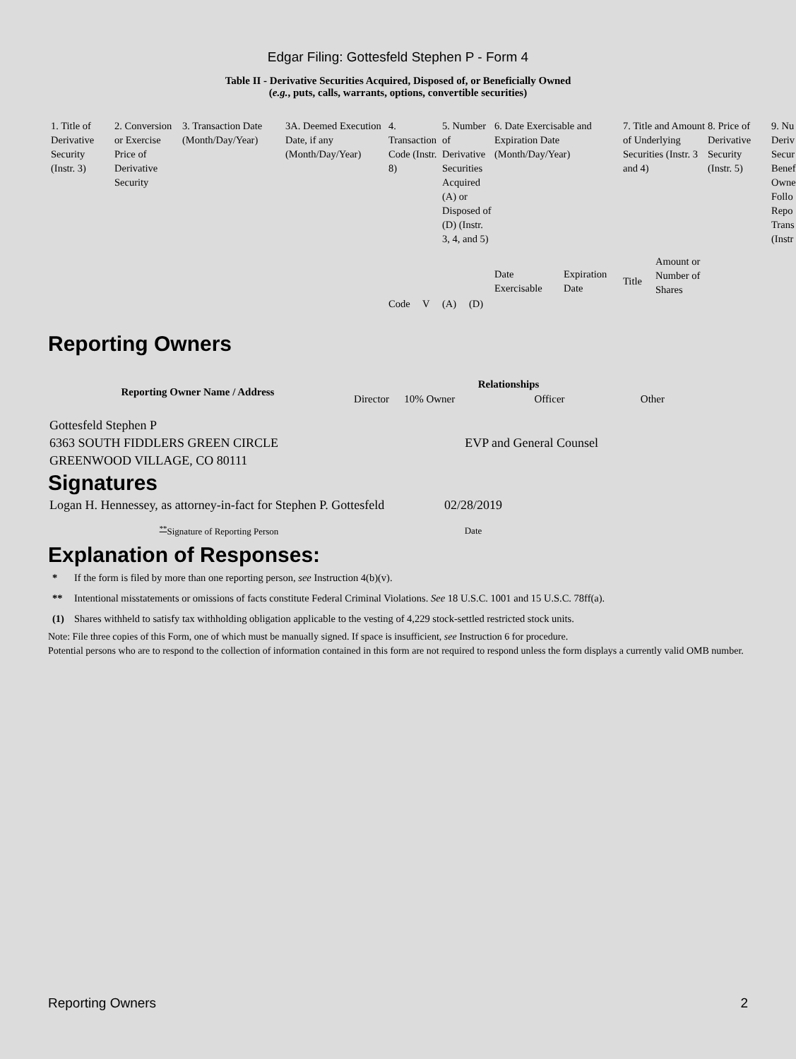Edgar Filing: Gottesfeld Stephen P - Form 4
Table II - Derivative Securities Acquired, Disposed of, or Beneficially Owned
(e.g., puts, calls, warrants, options, convertible securities)
| 1. Title of Derivative Security (Instr. 3) | 2. Conversion or Exercise Price of Derivative Security | 3. Transaction Date (Month/Day/Year) | 3A. Deemed Execution Date, if any (Month/Day/Year) | 4. Transaction Code (Instr. 8) | | 5. Number of Derivative Securities Acquired (A) or Disposed of (D) (Instr. 3, 4, and 5) | | 6. Date Exercisable and Expiration Date (Month/Day/Year) | | 7. Title and Amount of Underlying Securities (Instr. 3 and 4) | | 8. Price of Derivative Security (Instr. 5) | 9. Nu Deriv Secur Benef Owne Follo Repo Trans (Instr |
| | | | | | | | | Date Exercisable | Expiration Date | Title | Amount or Number of Shares | | |
| | | | | Code | V | (A) | (D) | | | | | | |
Reporting Owners
| Reporting Owner Name / Address | Relationships | | | |
| --- | --- | --- | --- | --- |
| | Director | 10% Owner | Officer | Other |
| Gottesfeld Stephen P 6363 SOUTH FIDDLERS GREEN CIRCLE GREENWOOD VILLAGE, CO 80111 | | | EVP and General Counsel | |
Signatures
| Logan H. Hennessey, as attorney-in-fact for Stephen P. Gottesfeld | 02/28/2019 |
| <sup>**</sup> Signature of Reporting Person | Date |
Explanation of Responses:
| * | If the form is filed by more than one reporting person, see Instruction 4(b)(v). |
| ** | Intentional misstatements or omissions of facts constitute Federal Criminal Violations. See 18 U.S.C. 1001 and 15 U.S.C. 78ff(a). |
| (1) | Shares withheld to satisfy tax withholding obligation applicable to the vesting of 4,229 stock-settled restricted stock units. |
Note: File three copies of this Form, one of which must be manually signed. If space is insufficient, see Instruction 6 for procedure.
Potential persons who are to respond to the collection of information contained in this form are not required to respond unless the form displays a currently valid OMB number.
Reporting Owners 2